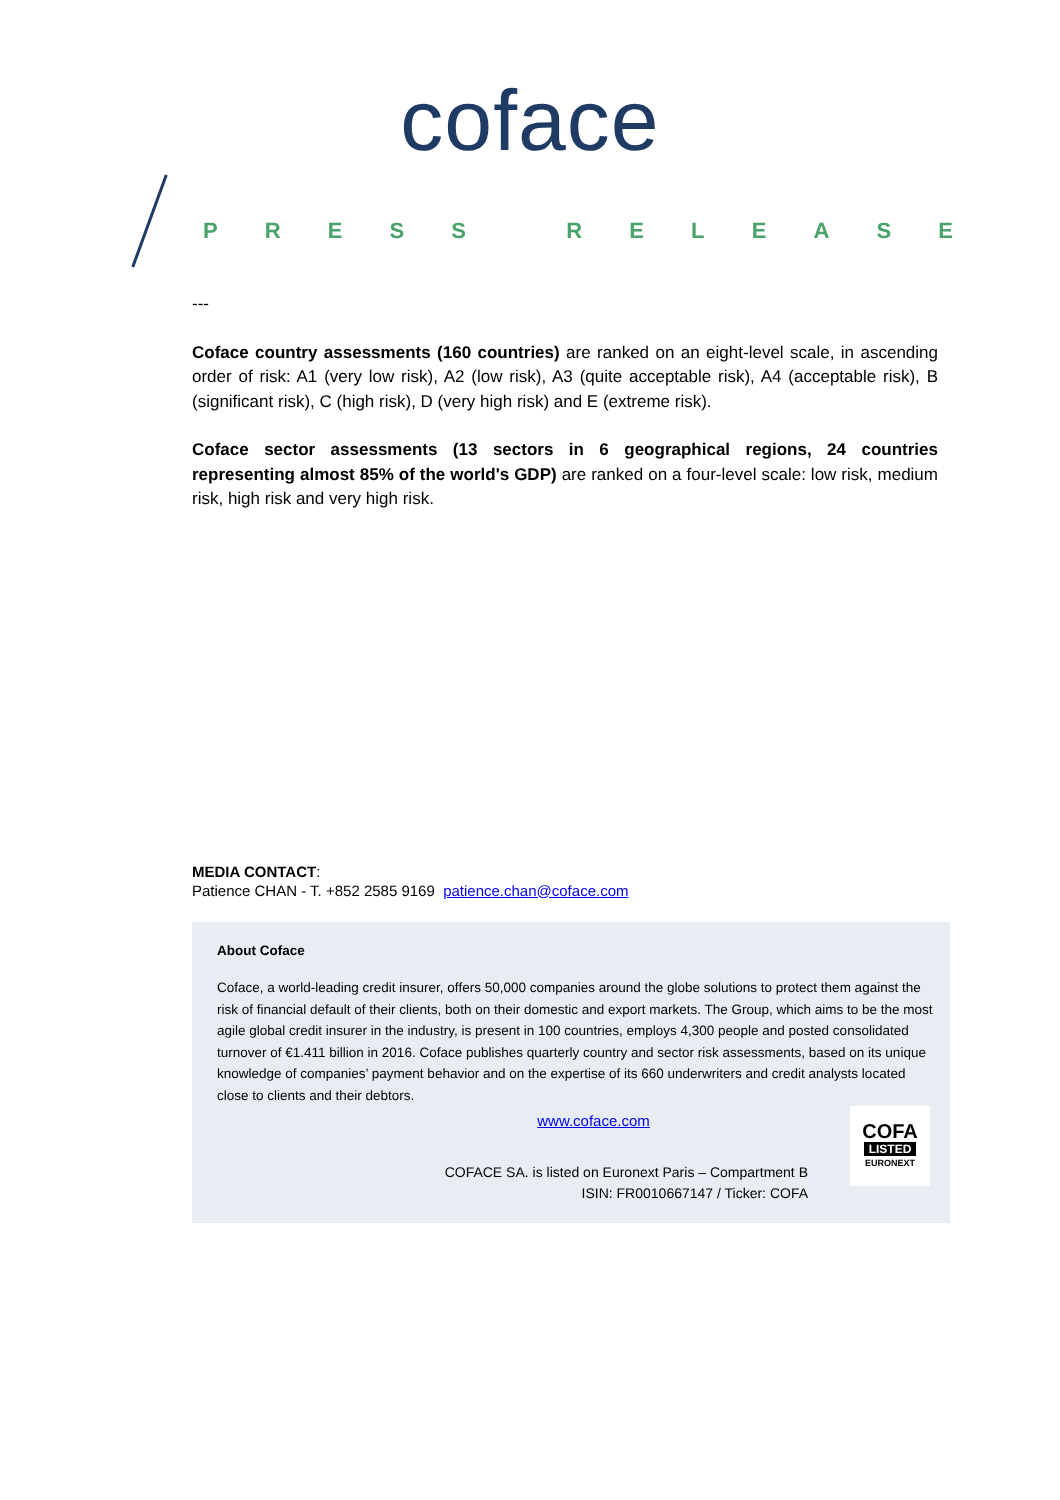coface
PRESS RELEASE
---
Coface country assessments (160 countries) are ranked on an eight-level scale, in ascending order of risk: A1 (very low risk), A2 (low risk), A3 (quite acceptable risk), A4 (acceptable risk), B (significant risk), C (high risk), D (very high risk) and E (extreme risk).
Coface sector assessments (13 sectors in 6 geographical regions, 24 countries representing almost 85% of the world's GDP) are ranked on a four-level scale: low risk, medium risk, high risk and very high risk.
MEDIA CONTACT:
Patience CHAN - T. +852 2585 9169 patience.chan@coface.com
About Coface
Coface, a world-leading credit insurer, offers 50,000 companies around the globe solutions to protect them against the risk of financial default of their clients, both on their domestic and export markets. The Group, which aims to be the most agile global credit insurer in the industry, is present in 100 countries, employs 4,300 people and posted consolidated turnover of €1.411 billion in 2016. Coface publishes quarterly country and sector risk assessments, based on its unique knowledge of companies’ payment behavior and on the expertise of its 660 underwriters and credit analysts located close to clients and their debtors.
COFA
LISTED
EURONEXT
www.coface.com
COFACE SA. is listed on Euronext Paris – Compartment B
ISIN: FR0010667147 / Ticker: COFA